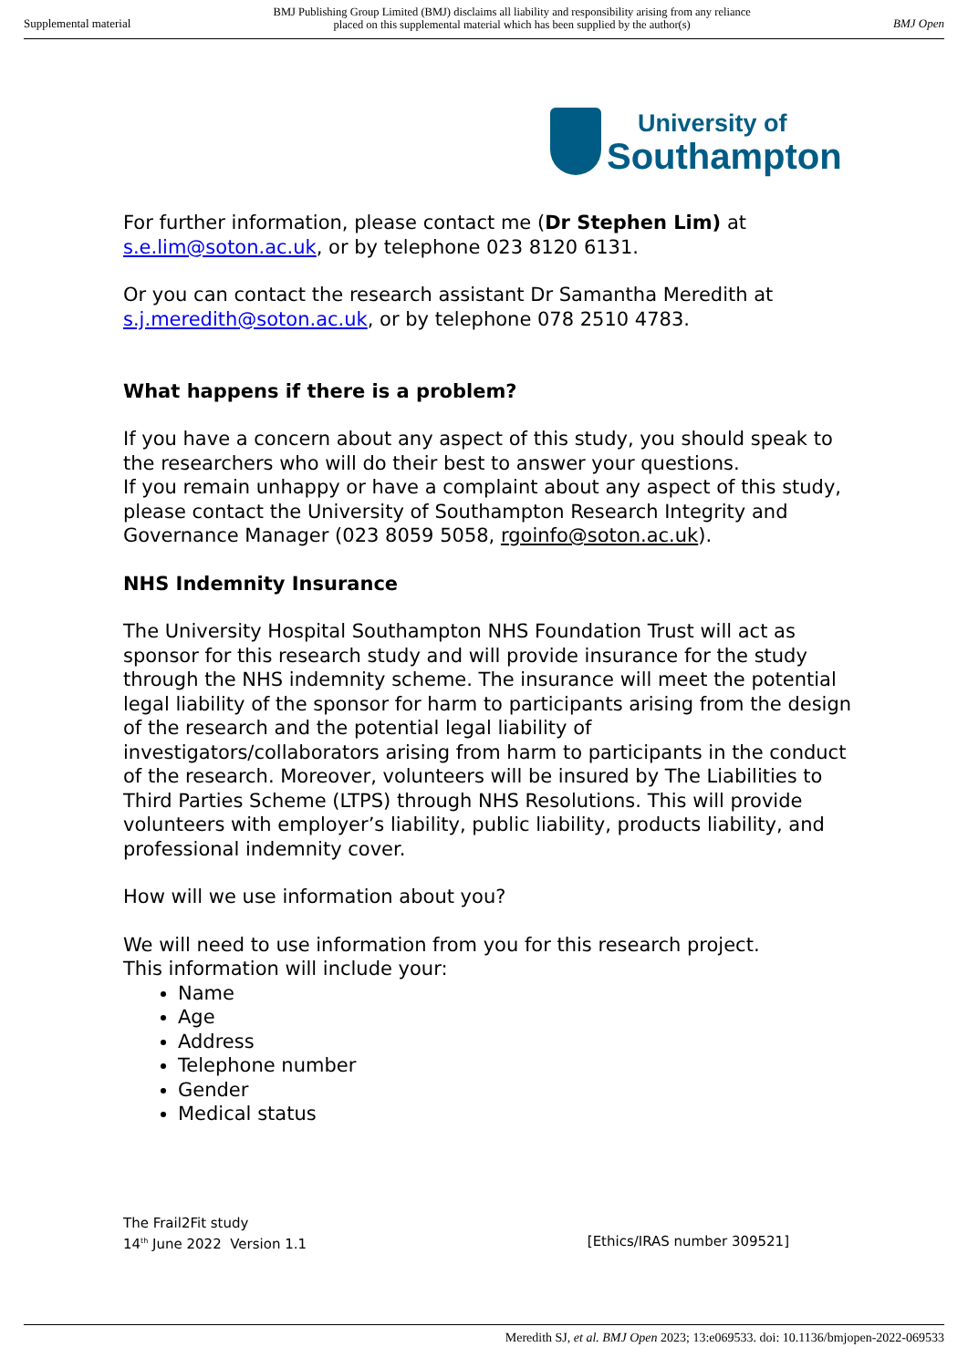Supplemental material BMJ Publishing Group Limited (BMJ) disclaims all liability and responsibility arising from any reliance
placed on this supplemental material which has been supplied by the author(s) BMJ Open
University of
Southampton
For further information, please contact me (Dr Stephen Lim) at s.e.lim@soton.ac.uk, or by telephone 023 8120 6131.
Or you can contact the research assistant Dr Samantha Meredith at s.j.meredith@soton.ac.uk, or by telephone 078 2510 4783.
What happens if there is a problem?
If you have a concern about any aspect of this study, you should speak to the researchers who will do their best to answer your questions.
If you remain unhappy or have a complaint about any aspect of this study, please contact the University of Southampton Research Integrity and Governance Manager (023 8059 5058, rgoinfo@soton.ac.uk).
NHS Indemnity Insurance
The University Hospital Southampton NHS Foundation Trust will act as sponsor for this research study and will provide insurance for the study through the NHS indemnity scheme. The insurance will meet the potential legal liability of the sponsor for harm to participants arising from the design of the research and the potential legal liability of investigators/collaborators arising from harm to participants in the conduct of the research. Moreover, volunteers will be insured by The Liabilities to Third Parties Scheme (LTPS) through NHS Resolutions. This will provide volunteers with employer’s liability, public liability, products liability, and professional indemnity cover.
How will we use information about you?
We will need to use information from you for this research project.
This information will include your:
Name
Age
Address
Telephone number
Gender
Medical status
The Frail2Fit study
14<sup>th</sup> June 2022 Version 1.1 [Ethics/IRAS number 309521]
Meredith SJ, et al. BMJ Open 2023; 13:e069533. doi: 10.1136/bmjopen-2022-069533